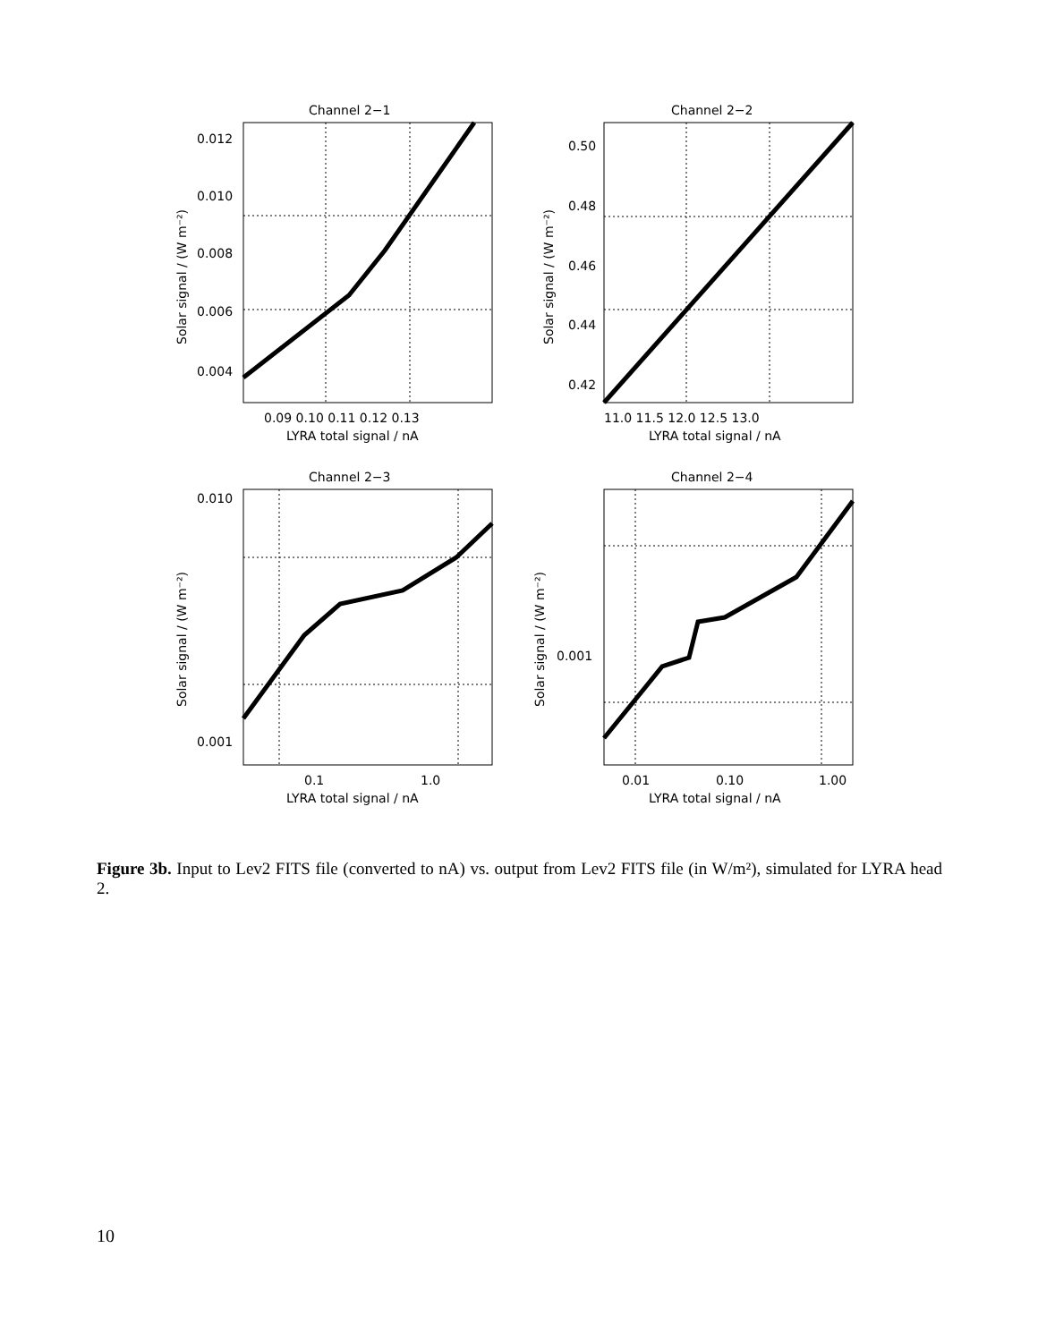Channel 2−1
Channel 2−2
Channel 2−3
Channel 2−4
0.012
0.010
0.008
0.006
0.004
0.50
0.48
0.46
0.44
0.42
0.010
0.001
0.001
0.09 0.10 0.11 0.12 0.13
11.0 11.5 12.0 12.5 13.0
0.1
1.0
0.01
0.10
1.00
LYRA total signal / nA
LYRA total signal / nA
LYRA total signal / nA
LYRA total signal / nA
Solar signal / (W m⁻²)
Solar signal / (W m⁻²)
Solar signal / (W m⁻²)
Solar signal / (W m⁻²)
Figure 3b. Input to Lev2 FITS file (converted to nA) vs. output from Lev2 FITS file (in W/m²), simulated for LYRA head 2.
10